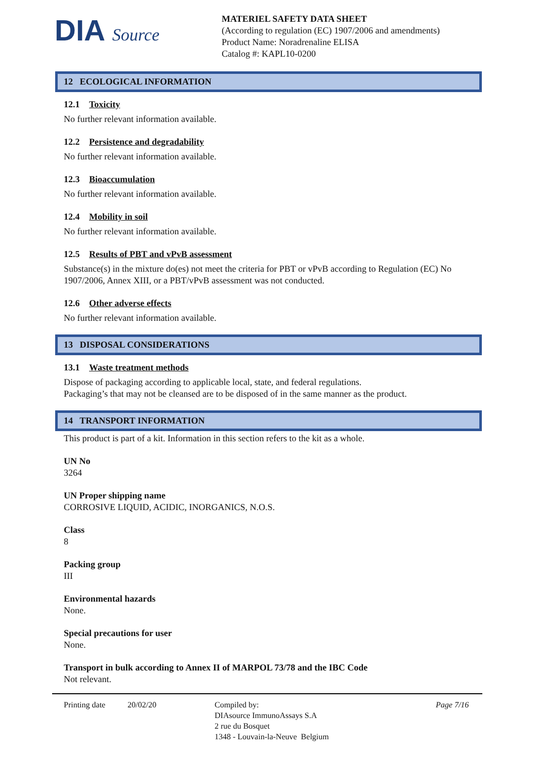DIA Source
MATERIEL SAFETY DATA SHEET
(According to regulation (EC) 1907/2006 and amendments)
Product Name: Noradrenaline ELISA
Catalog #: KAPL10-0200
12 ECOLOGICAL INFORMATION
12.1 Toxicity
No further relevant information available.
12.2 Persistence and degradability
No further relevant information available.
12.3 Bioaccumulation
No further relevant information available.
12.4 Mobility in soil
No further relevant information available.
12.5 Results of PBT and vPvB assessment
Substance(s) in the mixture do(es) not meet the criteria for PBT or vPvB according to Regulation (EC) No 1907/2006, Annex XIII, or a PBT/vPvB assessment was not conducted.
12.6 Other adverse effects
No further relevant information available.
13 DISPOSAL CONSIDERATIONS
13.1 Waste treatment methods
Dispose of packaging according to applicable local, state, and federal regulations.
Packaging’s that may not be cleansed are to be disposed of in the same manner as the product.
14 TRANSPORT INFORMATION
This product is part of a kit. Information in this section refers to the kit as a whole.
UN No
3264
UN Proper shipping name
CORROSIVE LIQUID, ACIDIC, INORGANICS, N.O.S.
Class
8
Packing group
III
Environmental hazards
None.
Special precautions for user
None.
Transport in bulk according to Annex II of MARPOL 73/78 and the IBC Code
Not relevant.
Printing date 20/02/20 Compiled by:
DIAsource ImmunoAssays S.A
2 rue du Bosquet
1348 - Louvain-la-Neuve Belgium
Page 7/16